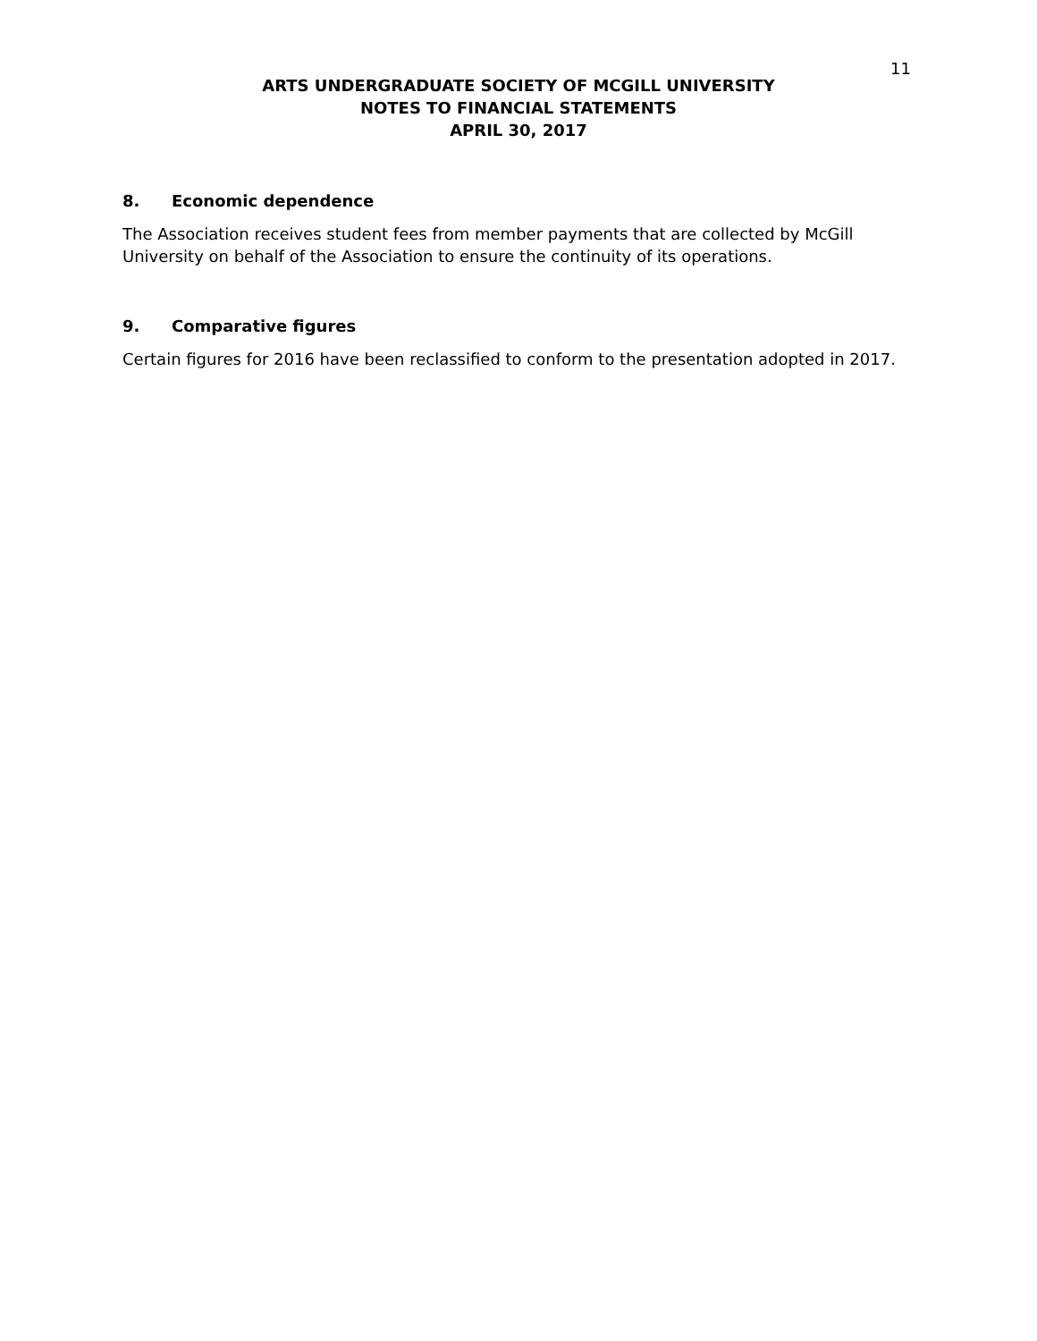11
ARTS UNDERGRADUATE SOCIETY OF MCGILL UNIVERSITY
NOTES TO FINANCIAL STATEMENTS
APRIL 30, 2017
8. Economic dependence
The Association receives student fees from member payments that are collected by McGill University on behalf of the Association to ensure the continuity of its operations.
9. Comparative figures
Certain figures for 2016 have been reclassified to conform to the presentation adopted in 2017.